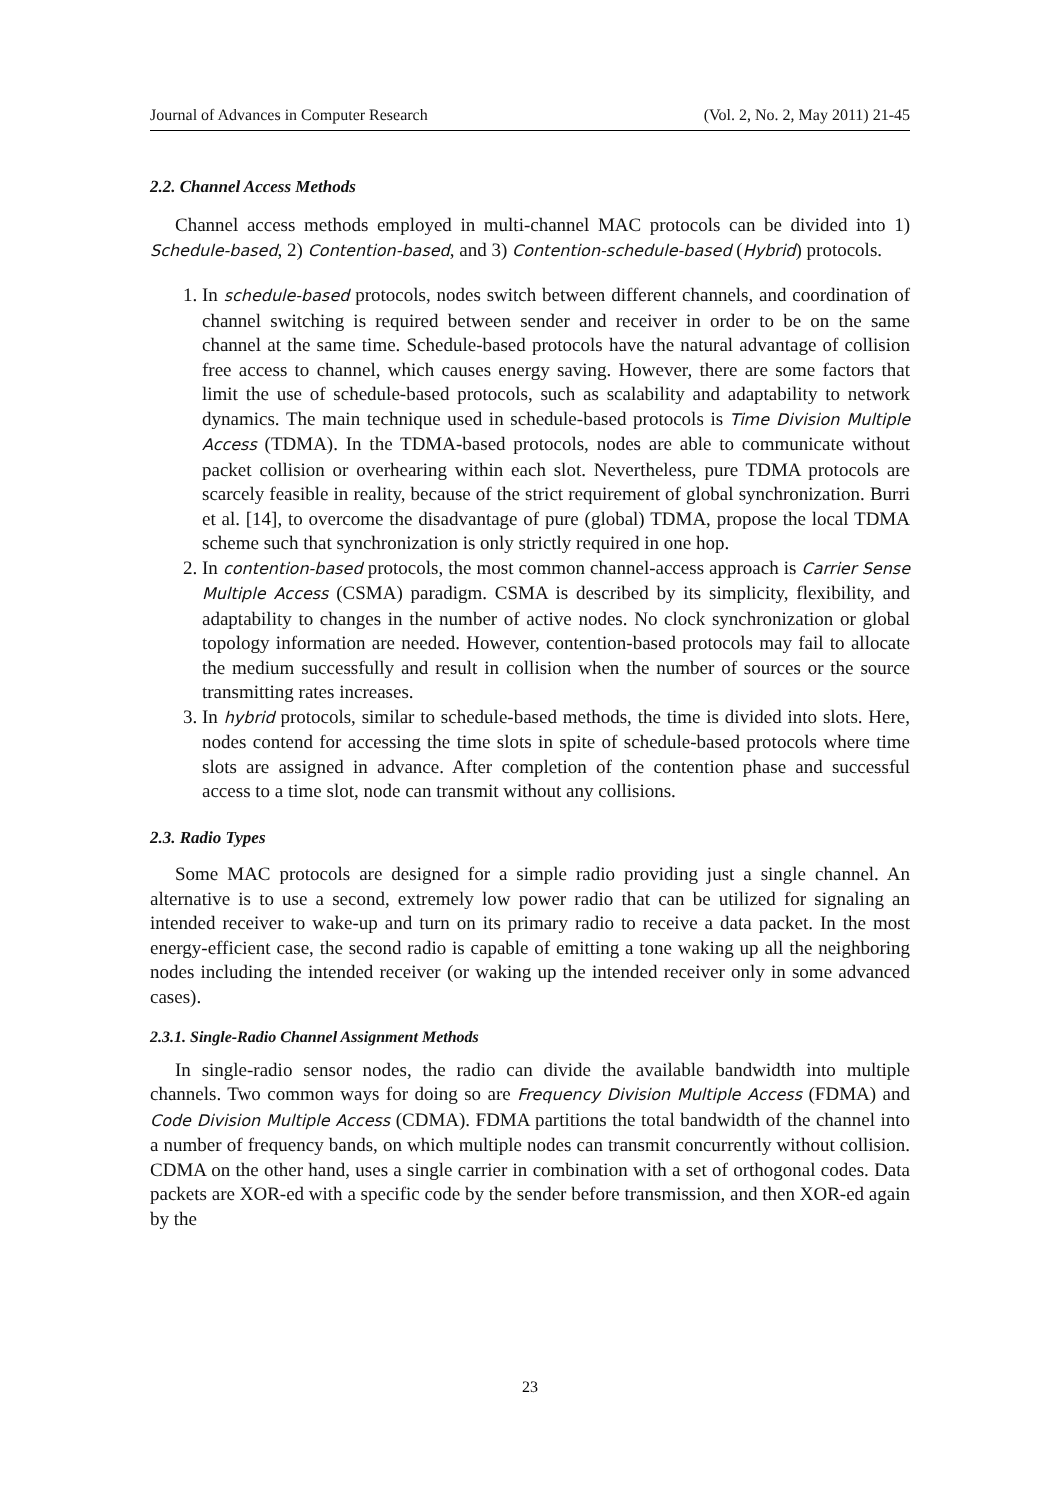Journal of Advances in Computer Research (Vol. 2, No. 2, May 2011) 21-45
2.2. Channel Access Methods
Channel access methods employed in multi-channel MAC protocols can be divided into 1) Schedule-based, 2) Contention-based, and 3) Contention-schedule-based (Hybrid) protocols.
1. In schedule-based protocols, nodes switch between different channels, and coordination of channel switching is required between sender and receiver in order to be on the same channel at the same time. Schedule-based protocols have the natural advantage of collision free access to channel, which causes energy saving. However, there are some factors that limit the use of schedule-based protocols, such as scalability and adaptability to network dynamics. The main technique used in schedule-based protocols is Time Division Multiple Access (TDMA). In the TDMA-based protocols, nodes are able to communicate without packet collision or overhearing within each slot. Nevertheless, pure TDMA protocols are scarcely feasible in reality, because of the strict requirement of global synchronization. Burri et al. [14], to overcome the disadvantage of pure (global) TDMA, propose the local TDMA scheme such that synchronization is only strictly required in one hop.
2. In contention-based protocols, the most common channel-access approach is Carrier Sense Multiple Access (CSMA) paradigm. CSMA is described by its simplicity, flexibility, and adaptability to changes in the number of active nodes. No clock synchronization or global topology information are needed. However, contention-based protocols may fail to allocate the medium successfully and result in collision when the number of sources or the source transmitting rates increases.
3. In hybrid protocols, similar to schedule-based methods, the time is divided into slots. Here, nodes contend for accessing the time slots in spite of schedule-based protocols where time slots are assigned in advance. After completion of the contention phase and successful access to a time slot, node can transmit without any collisions.
2.3. Radio Types
Some MAC protocols are designed for a simple radio providing just a single channel. An alternative is to use a second, extremely low power radio that can be utilized for signaling an intended receiver to wake-up and turn on its primary radio to receive a data packet. In the most energy-efficient case, the second radio is capable of emitting a tone waking up all the neighboring nodes including the intended receiver (or waking up the intended receiver only in some advanced cases).
2.3.1. Single-Radio Channel Assignment Methods
In single-radio sensor nodes, the radio can divide the available bandwidth into multiple channels. Two common ways for doing so are Frequency Division Multiple Access (FDMA) and Code Division Multiple Access (CDMA). FDMA partitions the total bandwidth of the channel into a number of frequency bands, on which multiple nodes can transmit concurrently without collision. CDMA on the other hand, uses a single carrier in combination with a set of orthogonal codes. Data packets are XOR-ed with a specific code by the sender before transmission, and then XOR-ed again by the
23